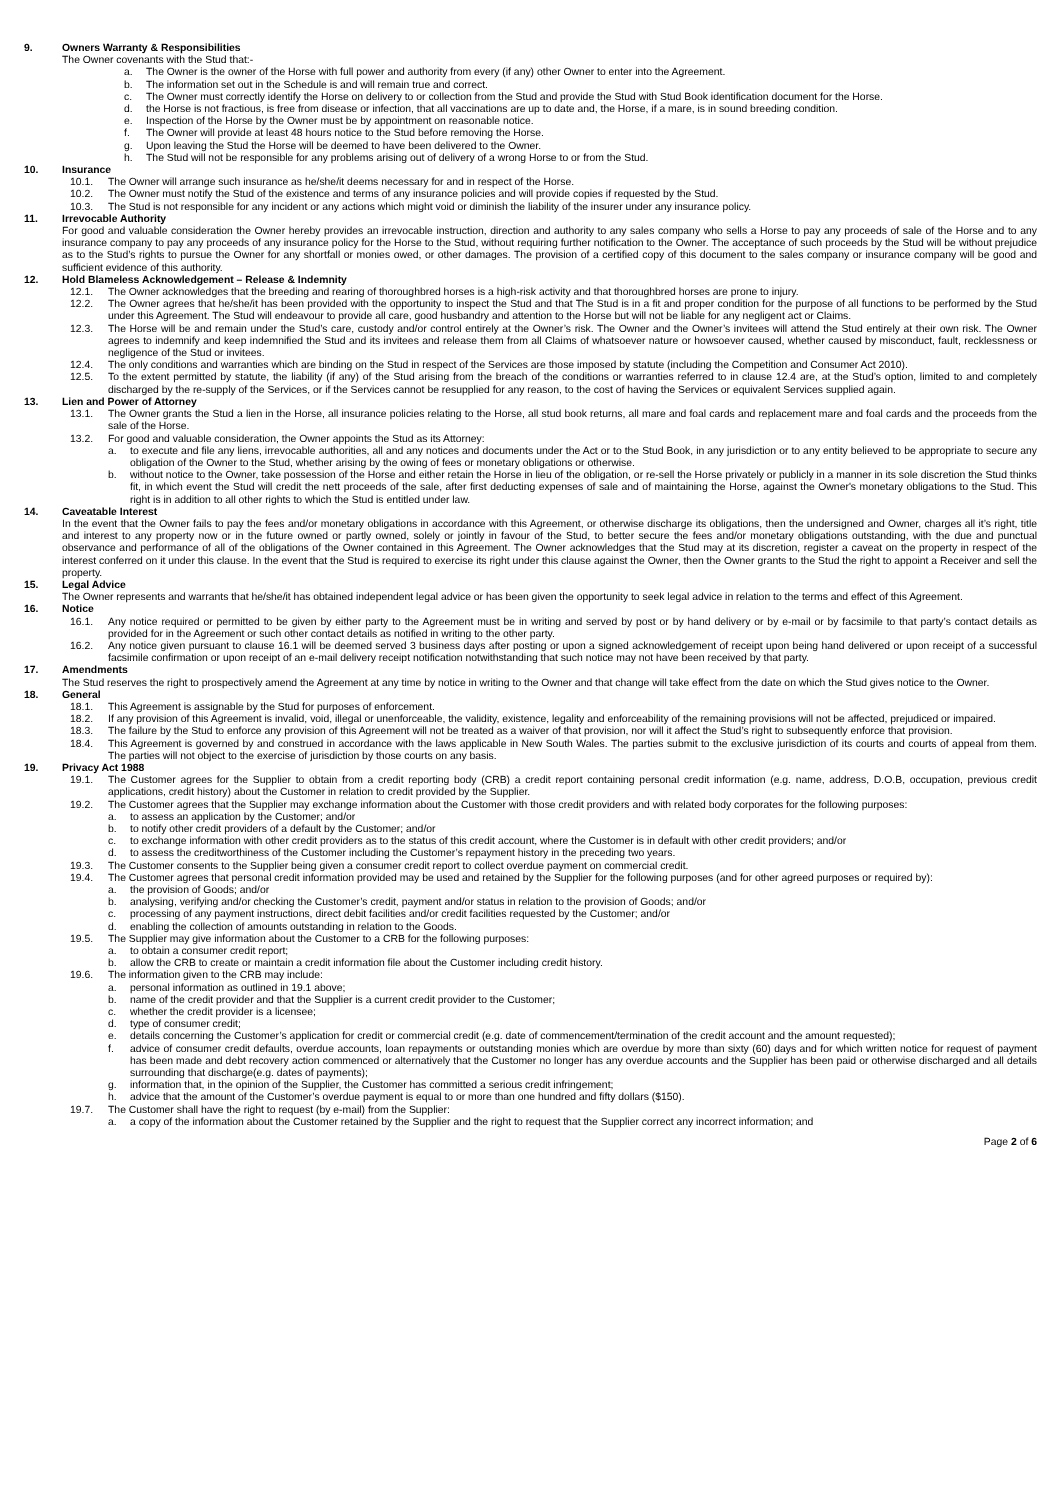9. Owners Warranty & Responsibilities
The Owner covenants with the Stud that:-
a. The Owner is the owner of the Horse with full power and authority from every (if any) other Owner to enter into the Agreement.
b. The information set out in the Schedule is and will remain true and correct.
c. The Owner must correctly identify the Horse on delivery to or collection from the Stud and provide the Stud with Stud Book identification document for the Horse.
d. the Horse is not fractious, is free from disease or infection, that all vaccinations are up to date and, the Horse, if a mare, is in sound breeding condition.
e. Inspection of the Horse by the Owner must be by appointment on reasonable notice.
f. The Owner will provide at least 48 hours notice to the Stud before removing the Horse.
g. Upon leaving the Stud the Horse will be deemed to have been delivered to the Owner.
h. The Stud will not be responsible for any problems arising out of delivery of a wrong Horse to or from the Stud.
10. Insurance
10.1. The Owner will arrange such insurance as he/she/it deems necessary for and in respect of the Horse.
10.2. The Owner must notify the Stud of the existence and terms of any insurance policies and will provide copies if requested by the Stud.
10.3. The Stud is not responsible for any incident or any actions which might void or diminish the liability of the insurer under any insurance policy.
11. Irrevocable Authority
For good and valuable consideration the Owner hereby provides an irrevocable instruction, direction and authority to any sales company who sells a Horse to pay any proceeds of sale of the Horse and to any insurance company to pay any proceeds of any insurance policy for the Horse to the Stud, without requiring further notification to the Owner. The acceptance of such proceeds by the Stud will be without prejudice as to the Stud’s rights to pursue the Owner for any shortfall or monies owed, or other damages. The provision of a certified copy of this document to the sales company or insurance company will be good and sufficient evidence of this authority.
12. Hold Blameless Acknowledgement – Release & Indemnity
12.1. The Owner acknowledges that the breeding and rearing of thoroughbred horses is a high-risk activity and that thoroughbred horses are prone to injury.
12.2. The Owner agrees that he/she/it has been provided with the opportunity to inspect the Stud and that The Stud is in a fit and proper condition for the purpose of all functions to be performed by the Stud under this Agreement. The Stud will endeavour to provide all care, good husbandry and attention to the Horse but will not be liable for any negligent act or Claims.
12.3. The Horse will be and remain under the Stud’s care, custody and/or control entirely at the Owner’s risk. The Owner and the Owner’s invitees will attend the Stud entirely at their own risk. The Owner agrees to indemnify and keep indemnified the Stud and its invitees and release them from all Claims of whatsoever nature or howsoever caused, whether caused by misconduct, fault, recklessness or negligence of the Stud or invitees.
12.4. The only conditions and warranties which are binding on the Stud in respect of the Services are those imposed by statute (including the Competition and Consumer Act 2010).
12.5. To the extent permitted by statute, the liability (if any) of the Stud arising from the breach of the conditions or warranties referred to in clause 12.4 are, at the Stud’s option, limited to and completely discharged by the re-supply of the Services, or if the Services cannot be resupplied for any reason, to the cost of having the Services or equivalent Services supplied again.
13. Lien and Power of Attorney
13.1. The Owner grants the Stud a lien in the Horse, all insurance policies relating to the Horse, all stud book returns, all mare and foal cards and replacement mare and foal cards and the proceeds from the sale of the Horse.
13.2. For good and valuable consideration, the Owner appoints the Stud as its Attorney:
a. to execute and file any liens, irrevocable authorities, all and any notices and documents under the Act or to the Stud Book, in any jurisdiction or to any entity believed to be appropriate to secure any obligation of the Owner to the Stud, whether arising by the owing of fees or monetary obligations or otherwise.
b. without notice to the Owner, take possession of the Horse and either retain the Horse in lieu of the obligation, or re-sell the Horse privately or publicly in a manner in its sole discretion the Stud thinks fit, in which event the Stud will credit the nett proceeds of the sale, after first deducting expenses of sale and of maintaining the Horse, against the Owner's monetary obligations to the Stud. This right is in addition to all other rights to which the Stud is entitled under law.
14. Caveatable Interest
In the event that the Owner fails to pay the fees and/or monetary obligations in accordance with this Agreement, or otherwise discharge its obligations, then the undersigned and Owner, charges all it’s right, title and interest to any property now or in the future owned or partly owned, solely or jointly in favour of the Stud, to better secure the fees and/or monetary obligations outstanding, with the due and punctual observance and performance of all of the obligations of the Owner contained in this Agreement. The Owner acknowledges that the Stud may at its discretion, register a caveat on the property in respect of the interest conferred on it under this clause. In the event that the Stud is required to exercise its right under this clause against the Owner, then the Owner grants to the Stud the right to appoint a Receiver and sell the property.
15. Legal Advice
The Owner represents and warrants that he/she/it has obtained independent legal advice or has been given the opportunity to seek legal advice in relation to the terms and effect of this Agreement.
16. Notice
16.1. Any notice required or permitted to be given by either party to the Agreement must be in writing and served by post or by hand delivery or by e-mail or by facsimile to that party’s contact details as provided for in the Agreement or such other contact details as notified in writing to the other party.
16.2. Any notice given pursuant to clause 16.1 will be deemed served 3 business days after posting or upon a signed acknowledgement of receipt upon being hand delivered or upon receipt of a successful facsimile confirmation or upon receipt of an e-mail delivery receipt notification notwithstanding that such notice may not have been received by that party.
17. Amendments
The Stud reserves the right to prospectively amend the Agreement at any time by notice in writing to the Owner and that change will take effect from the date on which the Stud gives notice to the Owner.
18. General
18.1. This Agreement is assignable by the Stud for purposes of enforcement.
18.2. If any provision of this Agreement is invalid, void, illegal or unenforceable, the validity, existence, legality and enforceability of the remaining provisions will not be affected, prejudiced or impaired.
18.3. The failure by the Stud to enforce any provision of this Agreement will not be treated as a waiver of that provision, nor will it affect the Stud’s right to subsequently enforce that provision.
18.4. This Agreement is governed by and construed in accordance with the laws applicable in New South Wales. The parties submit to the exclusive jurisdiction of its courts and courts of appeal from them. The parties will not object to the exercise of jurisdiction by those courts on any basis.
19. Privacy Act 1988
19.1. The Customer agrees for the Supplier to obtain from a credit reporting body (CRB) a credit report containing personal credit information (e.g. name, address, D.O.B, occupation, previous credit applications, credit history) about the Customer in relation to credit provided by the Supplier.
19.2. The Customer agrees that the Supplier may exchange information about the Customer with those credit providers and with related body corporates for the following purposes:
a. to assess an application by the Customer; and/or
b. to notify other credit providers of a default by the Customer; and/or
c. to exchange information with other credit providers as to the status of this credit account, where the Customer is in default with other credit providers; and/or
d. to assess the creditworthiness of the Customer including the Customer’s repayment history in the preceding two years.
19.3. The Customer consents to the Supplier being given a consumer credit report to collect overdue payment on commercial credit.
19.4. The Customer agrees that personal credit information provided may be used and retained by the Supplier for the following purposes (and for other agreed purposes or required by):
a. the provision of Goods; and/or
b. analysing, verifying and/or checking the Customer’s credit, payment and/or status in relation to the provision of Goods; and/or
c. processing of any payment instructions, direct debit facilities and/or credit facilities requested by the Customer; and/or
d. enabling the collection of amounts outstanding in relation to the Goods.
19.5. The Supplier may give information about the Customer to a CRB for the following purposes:
a. to obtain a consumer credit report;
b. allow the CRB to create or maintain a credit information file about the Customer including credit history.
19.6. The information given to the CRB may include:
a. personal information as outlined in 19.1 above;
b. name of the credit provider and that the Supplier is a current credit provider to the Customer;
c. whether the credit provider is a licensee;
d. type of consumer credit;
e. details concerning the Customer’s application for credit or commercial credit (e.g. date of commencement/termination of the credit account and the amount requested);
f. advice of consumer credit defaults, overdue accounts, loan repayments or outstanding monies which are overdue by more than sixty (60) days and for which written notice for request of payment has been made and debt recovery action commenced or alternatively that the Customer no longer has any overdue accounts and the Supplier has been paid or otherwise discharged and all details surrounding that discharge(e.g. dates of payments);
g. information that, in the opinion of the Supplier, the Customer has committed a serious credit infringement;
h. advice that the amount of the Customer’s overdue payment is equal to or more than one hundred and fifty dollars ($150).
19.7. The Customer shall have the right to request (by e-mail) from the Supplier:
a. a copy of the information about the Customer retained by the Supplier and the right to request that the Supplier correct any incorrect information; and
Page 2 of 6